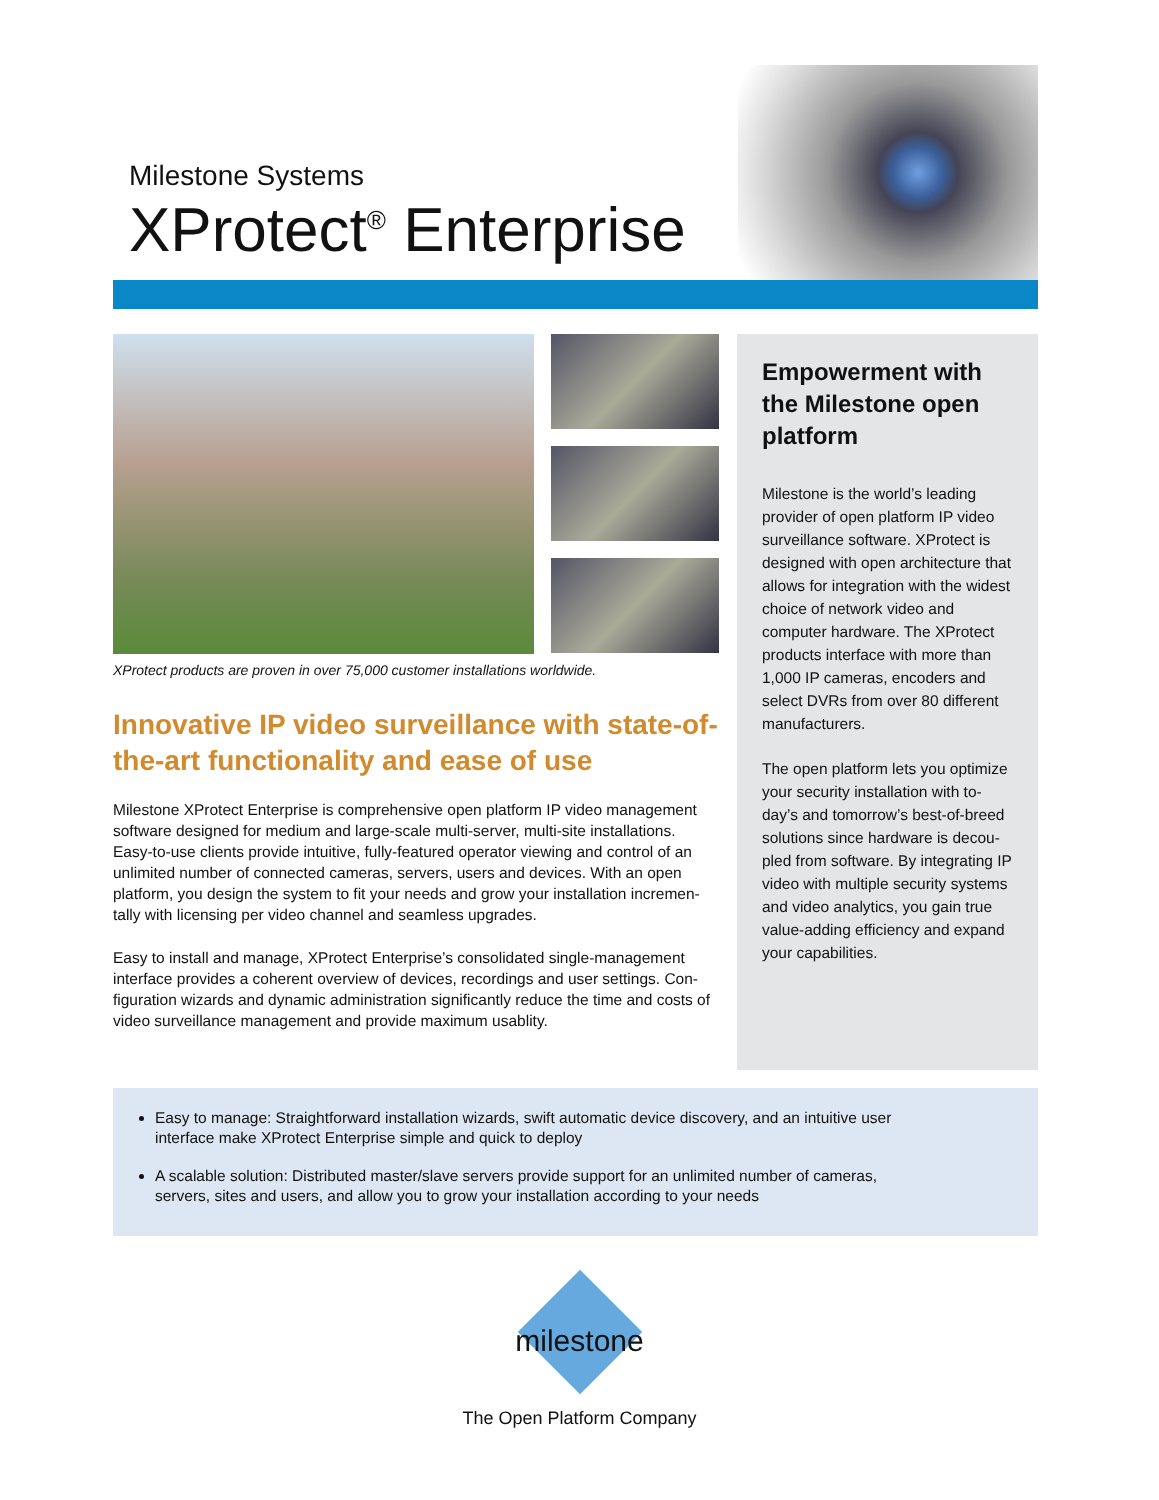Milestone Systems
XProtect<sup>®</sup> Enterprise
XProtect products are proven in over 75,000 customer installations worldwide.
Innovative IP video surveillance with state-of-the-art functionality and ease of use
Milestone XProtect Enterprise is comprehensive open platform IP video management software designed for medium and large-scale multi-server, multi-site installations. Easy-to-use clients provide intuitive, fully-featured operator viewing and control of an unlimited number of connected cameras, servers, users and devices. With an open platform, you design the system to fit your needs and grow your installation incremen-tally with licensing per video channel and seamless upgrades.
Easy to install and manage, XProtect Enterprise’s consolidated single-management interface provides a coherent overview of devices, recordings and user settings. Con-figuration wizards and dynamic administration significantly reduce the time and costs of video surveillance management and provide maximum usablity.
Empowerment with the Milestone open platform
Milestone is the world’s leading provider of open platform IP video surveillance software. XProtect is designed with open architecture that allows for integration with the widest choice of network video and computer hardware. The XProtect products interface with more than 1,000 IP cameras, encoders and select DVRs from over 80 different manufacturers.
The open platform lets you optimize your security installation with to-day’s and tomorrow’s best-of-breed solutions since hardware is decou-pled from software. By integrating IP video with multiple security systems and video analytics, you gain true value-adding efficiency and expand your capabilities.
Easy to manage: Straightforward installation wizards, swift automatic device discovery, and an intuitive user interface make XProtect Enterprise simple and quick to deploy
A scalable solution: Distributed master/slave servers provide support for an unlimited number of cameras, servers, sites and users, and allow you to grow your installation according to your needs
milestone
The Open Platform Company